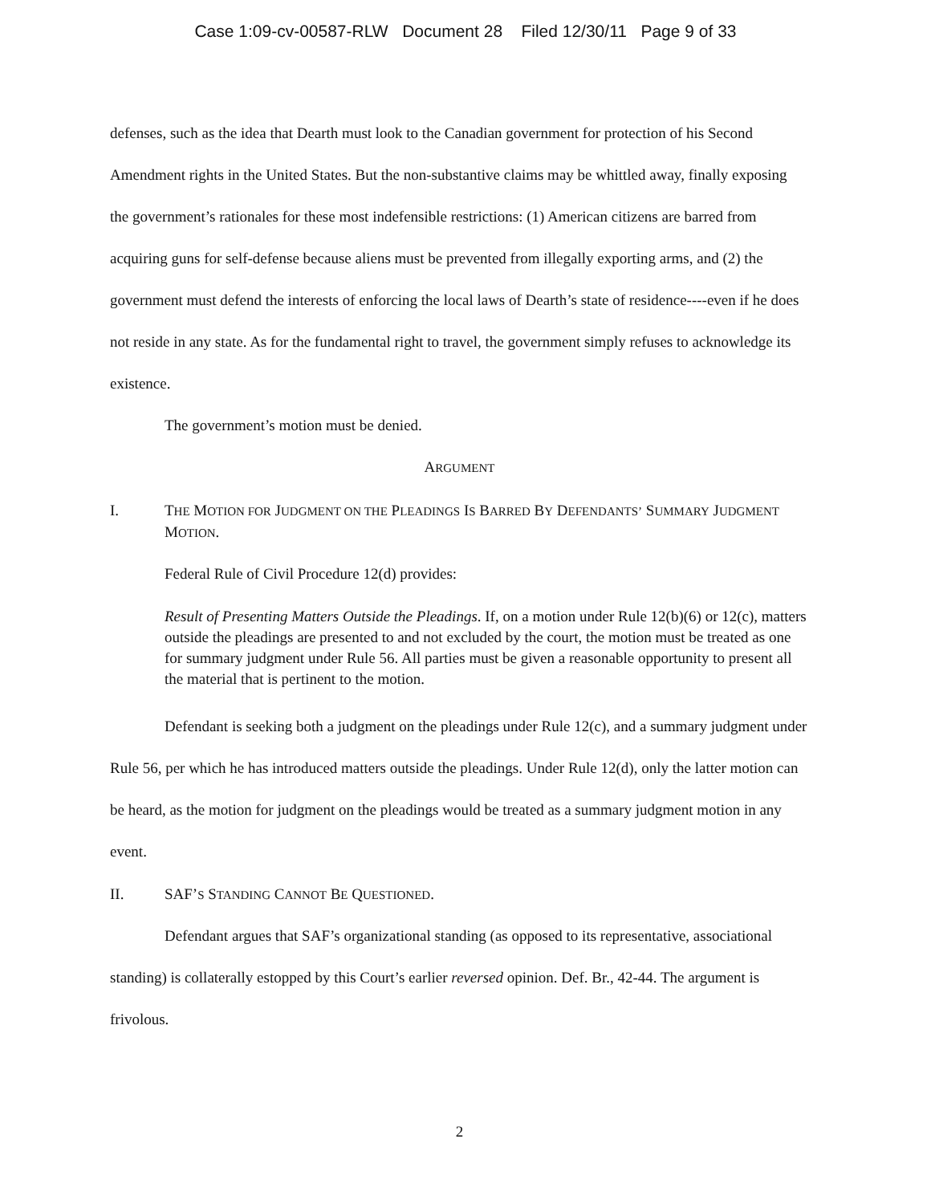Case 1:09-cv-00587-RLW Document 28 Filed 12/30/11 Page 9 of 33
defenses, such as the idea that Dearth must look to the Canadian government for protection of his Second Amendment rights in the United States. But the non-substantive claims may be whittled away, finally exposing the government’s rationales for these most indefensible restrictions: (1) American citizens are barred from acquiring guns for self-defense because aliens must be prevented from illegally exporting arms, and (2) the government must defend the interests of enforcing the local laws of Dearth’s state of residence----even if he does not reside in any state. As for the fundamental right to travel, the government simply refuses to acknowledge its existence.
The government’s motion must be denied.
ARGUMENT
I. THE MOTION FOR JUDGMENT ON THE PLEADINGS IS BARRED BY DEFENDANTS’ SUMMARY JUDGMENT MOTION.
Federal Rule of Civil Procedure 12(d) provides:
Result of Presenting Matters Outside the Pleadings. If, on a motion under Rule 12(b)(6) or 12(c), matters outside the pleadings are presented to and not excluded by the court, the motion must be treated as one for summary judgment under Rule 56. All parties must be given a reasonable opportunity to present all the material that is pertinent to the motion.
Defendant is seeking both a judgment on the pleadings under Rule 12(c), and a summary judgment under Rule 56, per which he has introduced matters outside the pleadings. Under Rule 12(d), only the latter motion can be heard, as the motion for judgment on the pleadings would be treated as a summary judgment motion in any event.
II. SAF’S STANDING CANNOT BE QUESTIONED.
Defendant argues that SAF’s organizational standing (as opposed to its representative, associational standing) is collaterally estopped by this Court’s earlier reversed opinion. Def. Br., 42-44. The argument is frivolous.
2